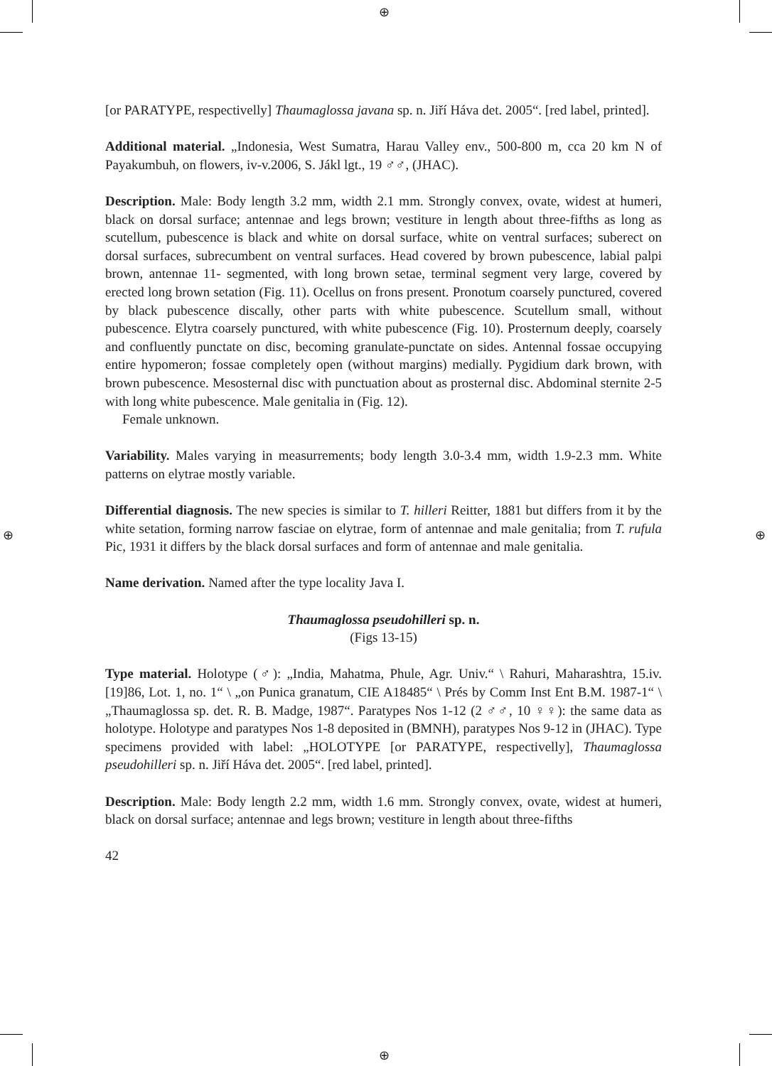⊕
⊕ ⊕
⊕
[or PARATYPE, respectivelly] Thaumaglossa javana sp. n. Jiří Háva det. 2005“. [red label, printed].
Additional material. „Indonesia, West Sumatra, Harau Valley env., 500-800 m, cca 20 km N of Payakumbuh, on flowers, iv-v.2006, S. Jákl lgt., 19 ♂♂, (JHAC).
Description. Male: Body length 3.2 mm, width 2.1 mm. Strongly convex, ovate, widest at humeri, black on dorsal surface; antennae and legs brown; vestiture in length about three-fifths as long as scutellum, pubescence is black and white on dorsal surface, white on ventral surfaces; suberect on dorsal surfaces, subrecumbent on ventral surfaces. Head covered by brown pubescence, labial palpi brown, antennae 11- segmented, with long brown setae, terminal segment very large, covered by erected long brown setation (Fig. 11). Ocellus on frons present. Pronotum coarsely punctured, covered by black pubescence discally, other parts with white pubescence. Scutellum small, without pubescence. Elytra coarsely punctured, with white pubescence (Fig. 10). Prosternum deeply, coarsely and confluently punctate on disc, becoming granulate-punctate on sides. Antennal fossae occupying entire hypomeron; fossae completely open (without margins) medially. Pygidium dark brown, with brown pubescence. Mesosternal disc with punctuation about as prosternal disc. Abdominal sternite 2-5 with long white pubescence. Male genitalia in (Fig. 12).
Female unknown.
Variability. Males varying in measurrements; body length 3.0-3.4 mm, width 1.9-2.3 mm. White patterns on elytrae mostly variable.
Differential diagnosis. The new species is similar to T. hilleri Reitter, 1881 but differs from it by the white setation, forming narrow fasciae on elytrae, form of antennae and male genitalia; from T. rufula Pic, 1931 it differs by the black dorsal surfaces and form of antennae and male genitalia.
Name derivation. Named after the type locality Java I.
Thaumaglossa pseudohilleri sp. n.
(Figs 13-15)
Type material. Holotype (♂): „India, Mahatma, Phule, Agr. Univ.“ \ Rahuri, Maharashtra, 15.iv.[19]86, Lot. 1, no. 1“ \ „on Punica granatum, CIE A18485“ \ Prés by Comm Inst Ent B.M. 1987-1“ \ „Thaumaglossa sp. det. R. B. Madge, 1987“. Paratypes Nos 1-12 (2 ♂♂, 10 ♀♀): the same data as holotype. Holotype and paratypes Nos 1-8 deposited in (BMNH), paratypes Nos 9-12 in (JHAC). Type specimens provided with label: „HOLOTYPE [or PARATYPE, respectivelly], Thaumaglossa pseudohilleri sp. n. Jiří Háva det. 2005“. [red label, printed].
Description. Male: Body length 2.2 mm, width 1.6 mm. Strongly convex, ovate, widest at humeri, black on dorsal surface; antennae and legs brown; vestiture in length about three-fifths
42